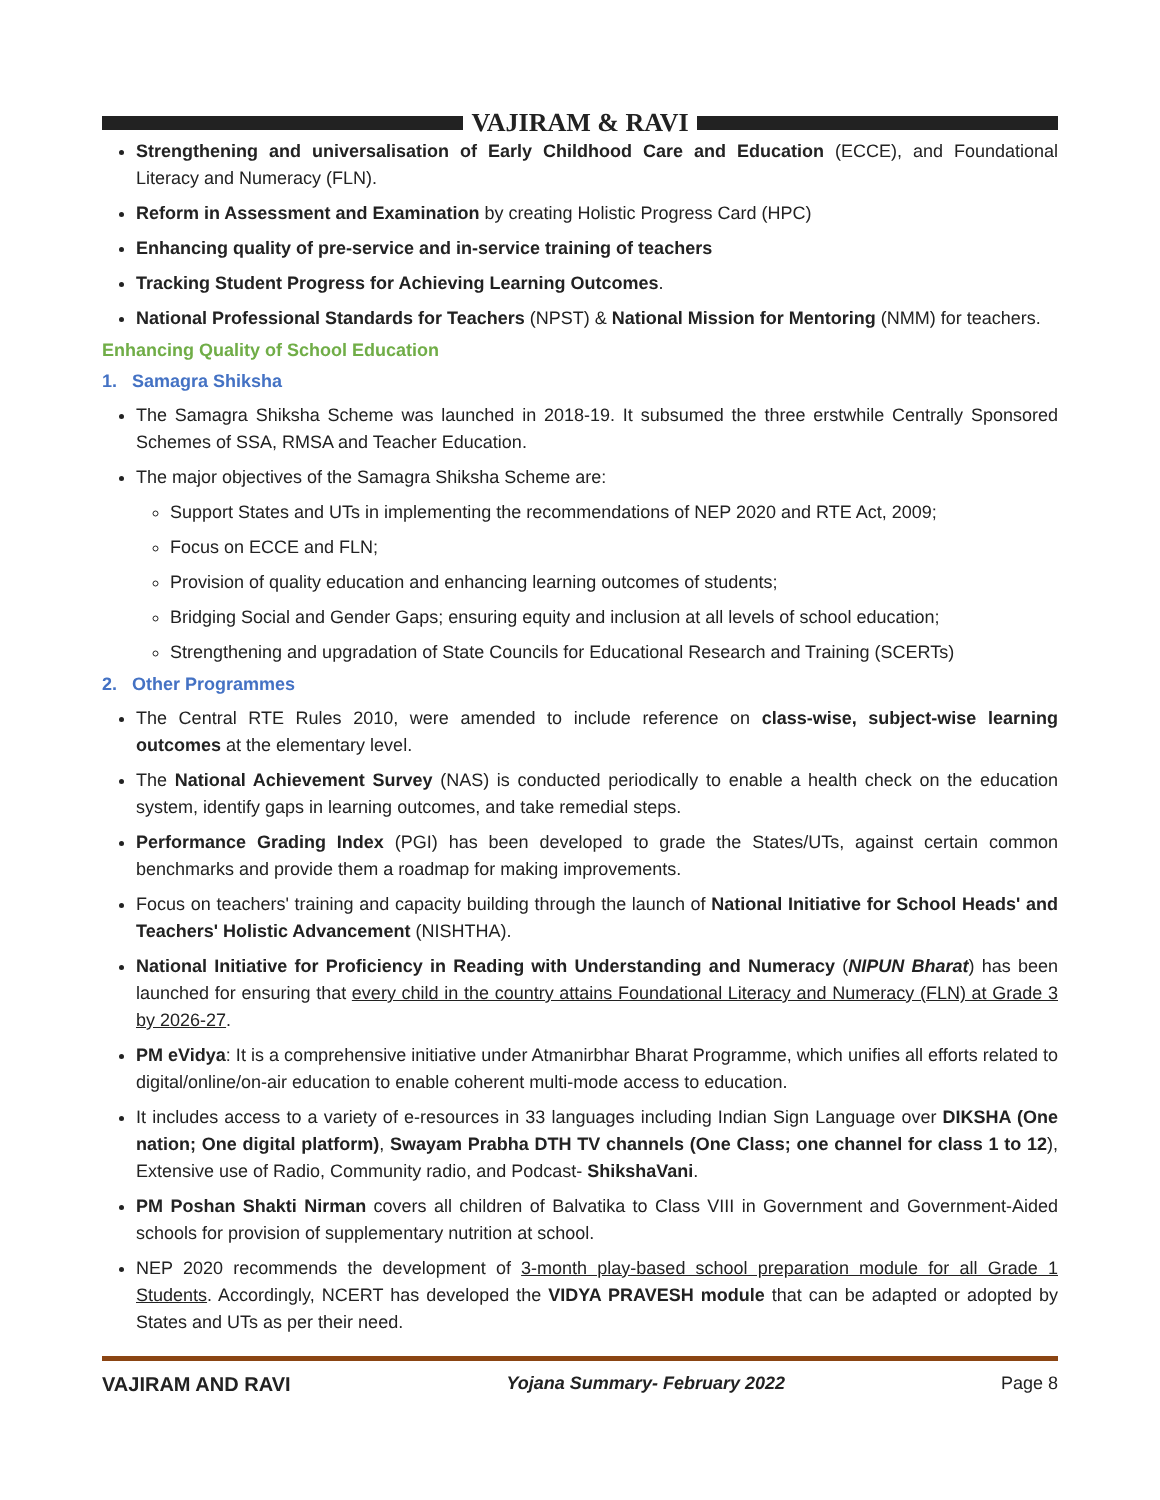VAJIRAM & RAVI
Strengthening and universalisation of Early Childhood Care and Education (ECCE), and Foundational Literacy and Numeracy (FLN).
Reform in Assessment and Examination by creating Holistic Progress Card (HPC)
Enhancing quality of pre-service and in-service training of teachers
Tracking Student Progress for Achieving Learning Outcomes.
National Professional Standards for Teachers (NPST) & National Mission for Mentoring (NMM) for teachers.
Enhancing Quality of School Education
1. Samagra Shiksha
The Samagra Shiksha Scheme was launched in 2018-19. It subsumed the three erstwhile Centrally Sponsored Schemes of SSA, RMSA and Teacher Education.
The major objectives of the Samagra Shiksha Scheme are:
Support States and UTs in implementing the recommendations of NEP 2020 and RTE Act, 2009;
Focus on ECCE and FLN;
Provision of quality education and enhancing learning outcomes of students;
Bridging Social and Gender Gaps; ensuring equity and inclusion at all levels of school education;
Strengthening and upgradation of State Councils for Educational Research and Training (SCERTs)
2. Other Programmes
The Central RTE Rules 2010, were amended to include reference on class-wise, subject-wise learning outcomes at the elementary level.
The National Achievement Survey (NAS) is conducted periodically to enable a health check on the education system, identify gaps in learning outcomes, and take remedial steps.
Performance Grading Index (PGI) has been developed to grade the States/UTs, against certain common benchmarks and provide them a roadmap for making improvements.
Focus on teachers' training and capacity building through the launch of National Initiative for School Heads' and Teachers' Holistic Advancement (NISHTHA).
National Initiative for Proficiency in Reading with Understanding and Numeracy (NIPUN Bharat) has been launched for ensuring that every child in the country attains Foundational Literacy and Numeracy (FLN) at Grade 3 by 2026-27.
PM eVidya: It is a comprehensive initiative under Atmanirbhar Bharat Programme, which unifies all efforts related to digital/online/on-air education to enable coherent multi-mode access to education.
It includes access to a variety of e-resources in 33 languages including Indian Sign Language over DIKSHA (One nation; One digital platform), Swayam Prabha DTH TV channels (One Class; one channel for class 1 to 12), Extensive use of Radio, Community radio, and Podcast- ShikshaVani.
PM Poshan Shakti Nirman covers all children of Balvatika to Class VIII in Government and Government-Aided schools for provision of supplementary nutrition at school.
NEP 2020 recommends the development of 3-month play-based school preparation module for all Grade 1 Students. Accordingly, NCERT has developed the VIDYA PRAVESH module that can be adapted or adopted by States and UTs as per their need.
VAJIRAM AND RAVI Yojana Summary- February 2022 Page 8